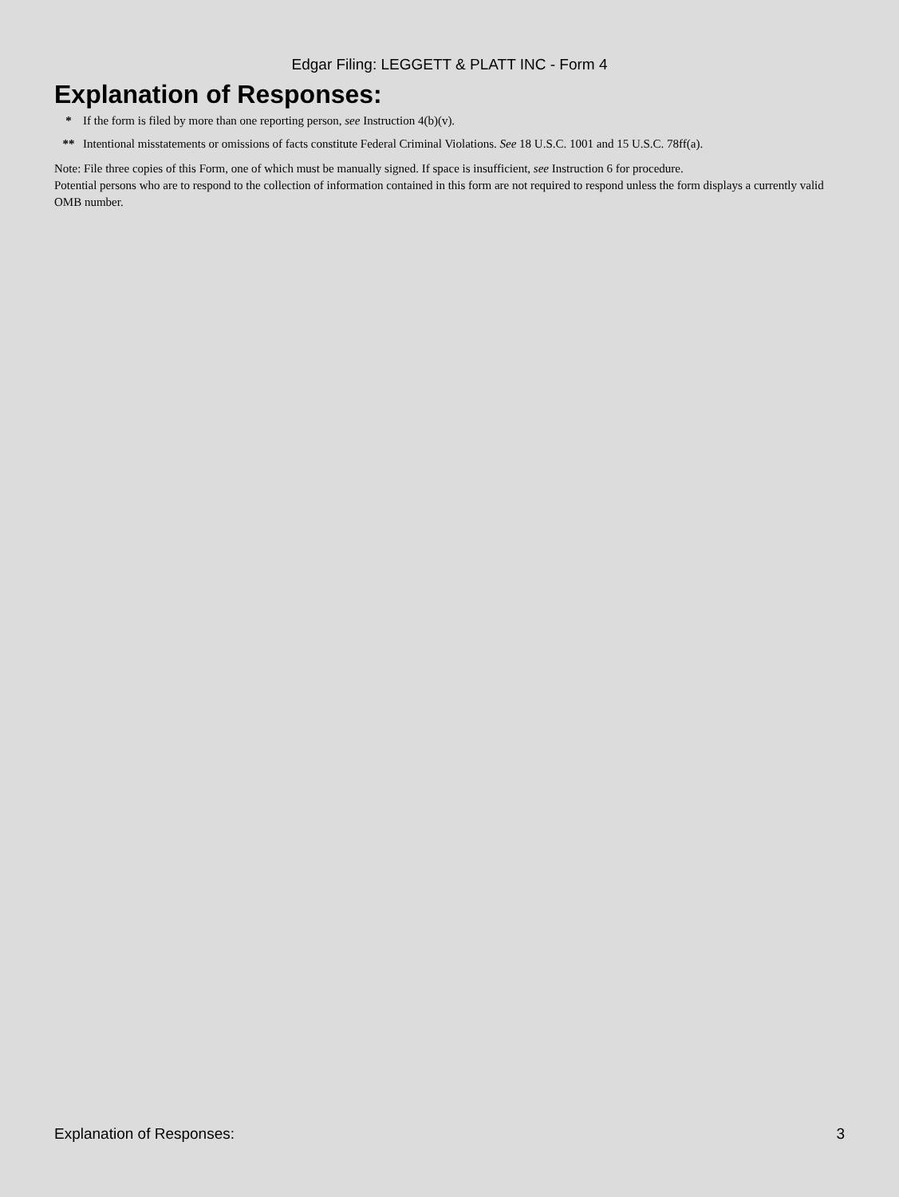Edgar Filing: LEGGETT & PLATT INC - Form 4
Explanation of Responses:
* If the form is filed by more than one reporting person, see Instruction 4(b)(v).
** Intentional misstatements or omissions of facts constitute Federal Criminal Violations. See 18 U.S.C. 1001 and 15 U.S.C. 78ff(a).
Note: File three copies of this Form, one of which must be manually signed. If space is insufficient, see Instruction 6 for procedure.
Potential persons who are to respond to the collection of information contained in this form are not required to respond unless the form displays a currently valid OMB number.
Explanation of Responses: 3